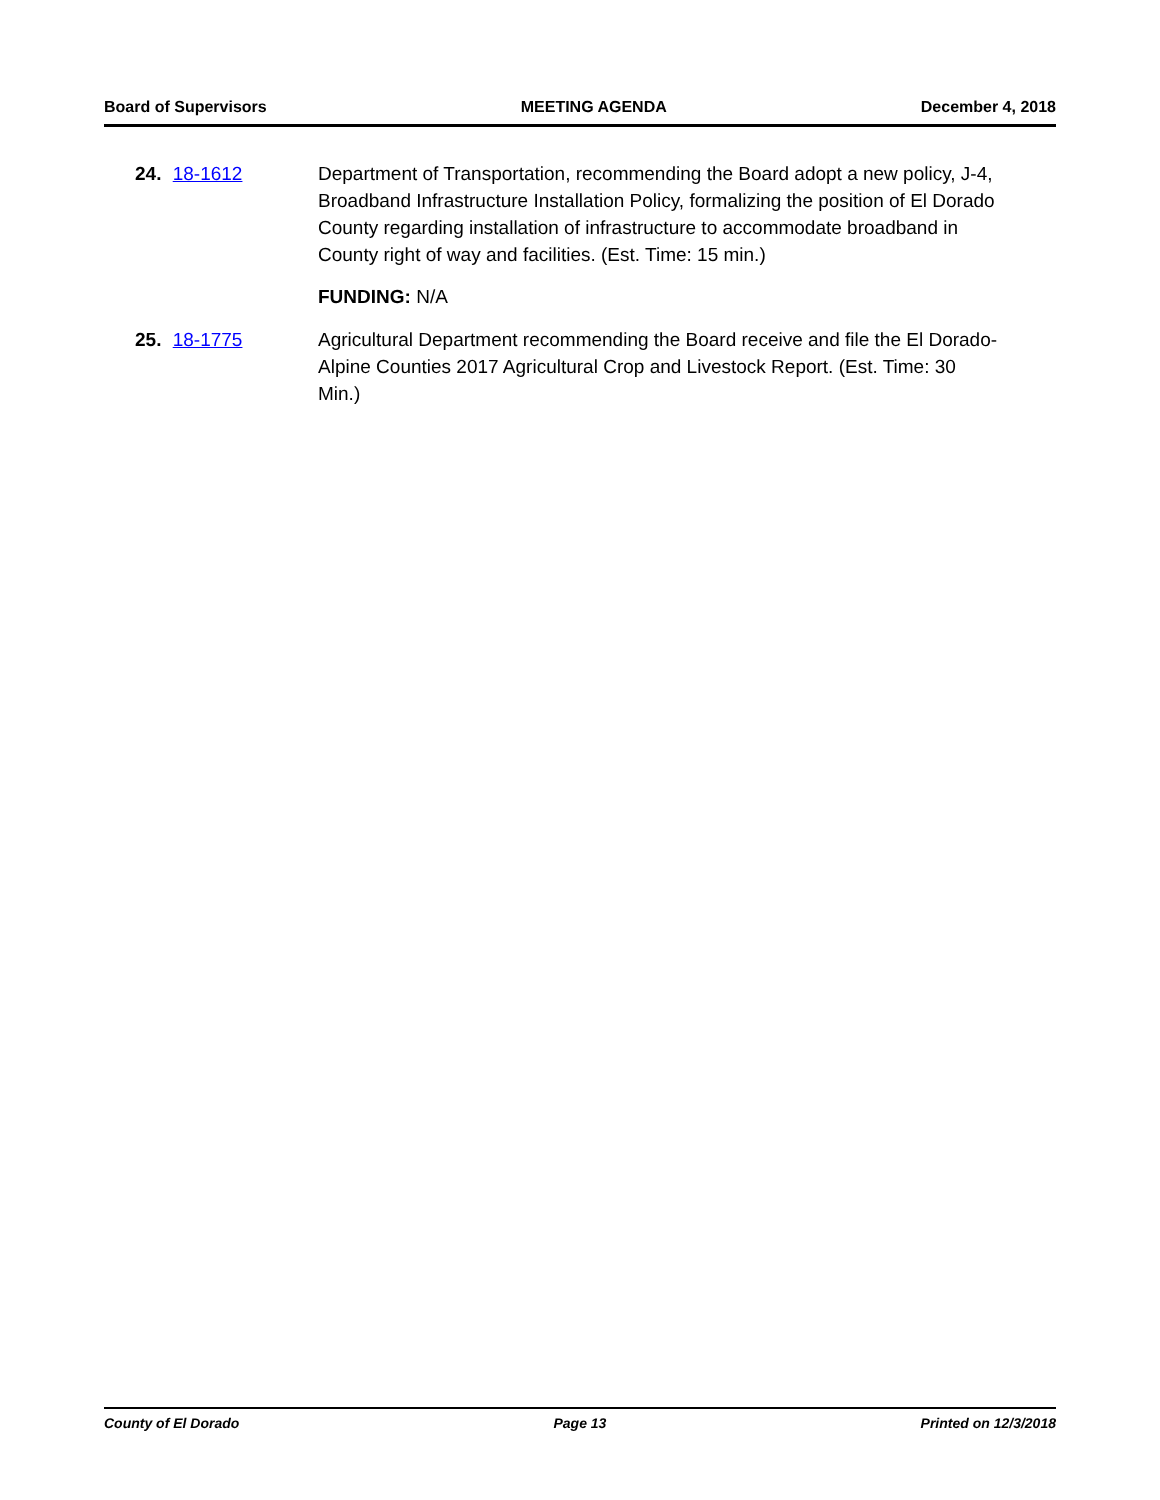Board of Supervisors MEETING AGENDA December 4, 2018
24. 18-1612 Department of Transportation, recommending the Board adopt a new policy, J-4, Broadband Infrastructure Installation Policy, formalizing the position of El Dorado County regarding installation of infrastructure to accommodate broadband in County right of way and facilities. (Est. Time: 15 min.)
FUNDING: N/A
25. 18-1775 Agricultural Department recommending the Board receive and file the El Dorado-Alpine Counties 2017 Agricultural Crop and Livestock Report. (Est. Time: 30 Min.)
County of El Dorado Page 13 Printed on 12/3/2018